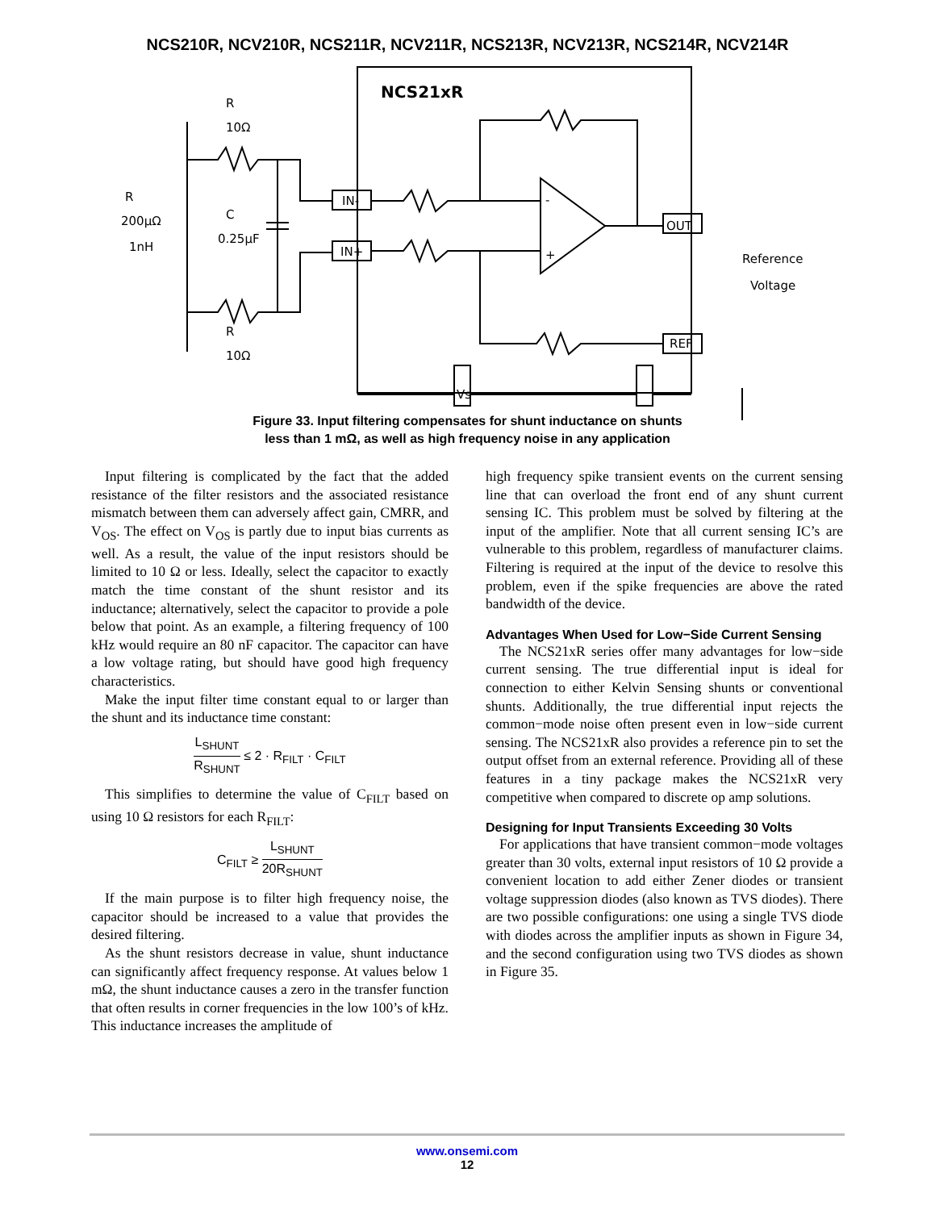NCS210R, NCV210R, NCS211R, NCV211R, NCS213R, NCV213R, NCS214R, NCV214R
NCS21xR
R
10Ω
R
10Ω
R
200μΩ
1nH
C
0.25μF
IN-
IN+
OUT
REF
Vs
-
+
Reference
Voltage
Figure 33. Input filtering compensates for shunt inductance on shunts
less than 1 mΩ, as well as high frequency noise in any application
Input filtering is complicated by the fact that the added resistance of the filter resistors and the associated resistance mismatch between them can adversely affect gain, CMRR, and V<sub>OS</sub>. The effect on V<sub>OS</sub> is partly due to input bias currents as well. As a result, the value of the input resistors should be limited to 10 Ω or less. Ideally, select the capacitor to exactly match the time constant of the shunt resistor and its inductance; alternatively, select the capacitor to provide a pole below that point. As an example, a filtering frequency of 100 kHz would require an 80 nF capacitor. The capacitor can have a low voltage rating, but should have good high frequency characteristics.
Make the input filter time constant equal to or larger than the shunt and its inductance time constant:
L<sub>SHUNT</sub> R<sub>SHUNT</sub> ≤ 2 · R<sub>FILT</sub> · C<sub>FILT</sub>
This simplifies to determine the value of C<sub>FILT</sub> based on using 10 Ω resistors for each R<sub>FILT</sub>:
C<sub>FILT</sub> ≥ L<sub>SHUNT</sub> 20R<sub>SHUNT</sub>
If the main purpose is to filter high frequency noise, the capacitor should be increased to a value that provides the desired filtering.
As the shunt resistors decrease in value, shunt inductance can significantly affect frequency response. At values below 1 mΩ, the shunt inductance causes a zero in the transfer function that often results in corner frequencies in the low 100’s of kHz. This inductance increases the amplitude of
high frequency spike transient events on the current sensing line that can overload the front end of any shunt current sensing IC. This problem must be solved by filtering at the input of the amplifier. Note that all current sensing IC’s are vulnerable to this problem, regardless of manufacturer claims. Filtering is required at the input of the device to resolve this problem, even if the spike frequencies are above the rated bandwidth of the device.
Advantages When Used for Low−Side Current Sensing
The NCS21xR series offer many advantages for low−side current sensing. The true differential input is ideal for connection to either Kelvin Sensing shunts or conventional shunts. Additionally, the true differential input rejects the common−mode noise often present even in low−side current sensing. The NCS21xR also provides a reference pin to set the output offset from an external reference. Providing all of these features in a tiny package makes the NCS21xR very competitive when compared to discrete op amp solutions.
Designing for Input Transients Exceeding 30 Volts
For applications that have transient common−mode voltages greater than 30 volts, external input resistors of 10 Ω provide a convenient location to add either Zener diodes or transient voltage suppression diodes (also known as TVS diodes). There are two possible configurations: one using a single TVS diode with diodes across the amplifier inputs as shown in Figure 34, and the second configuration using two TVS diodes as shown in Figure 35.
www.onsemi.com
12